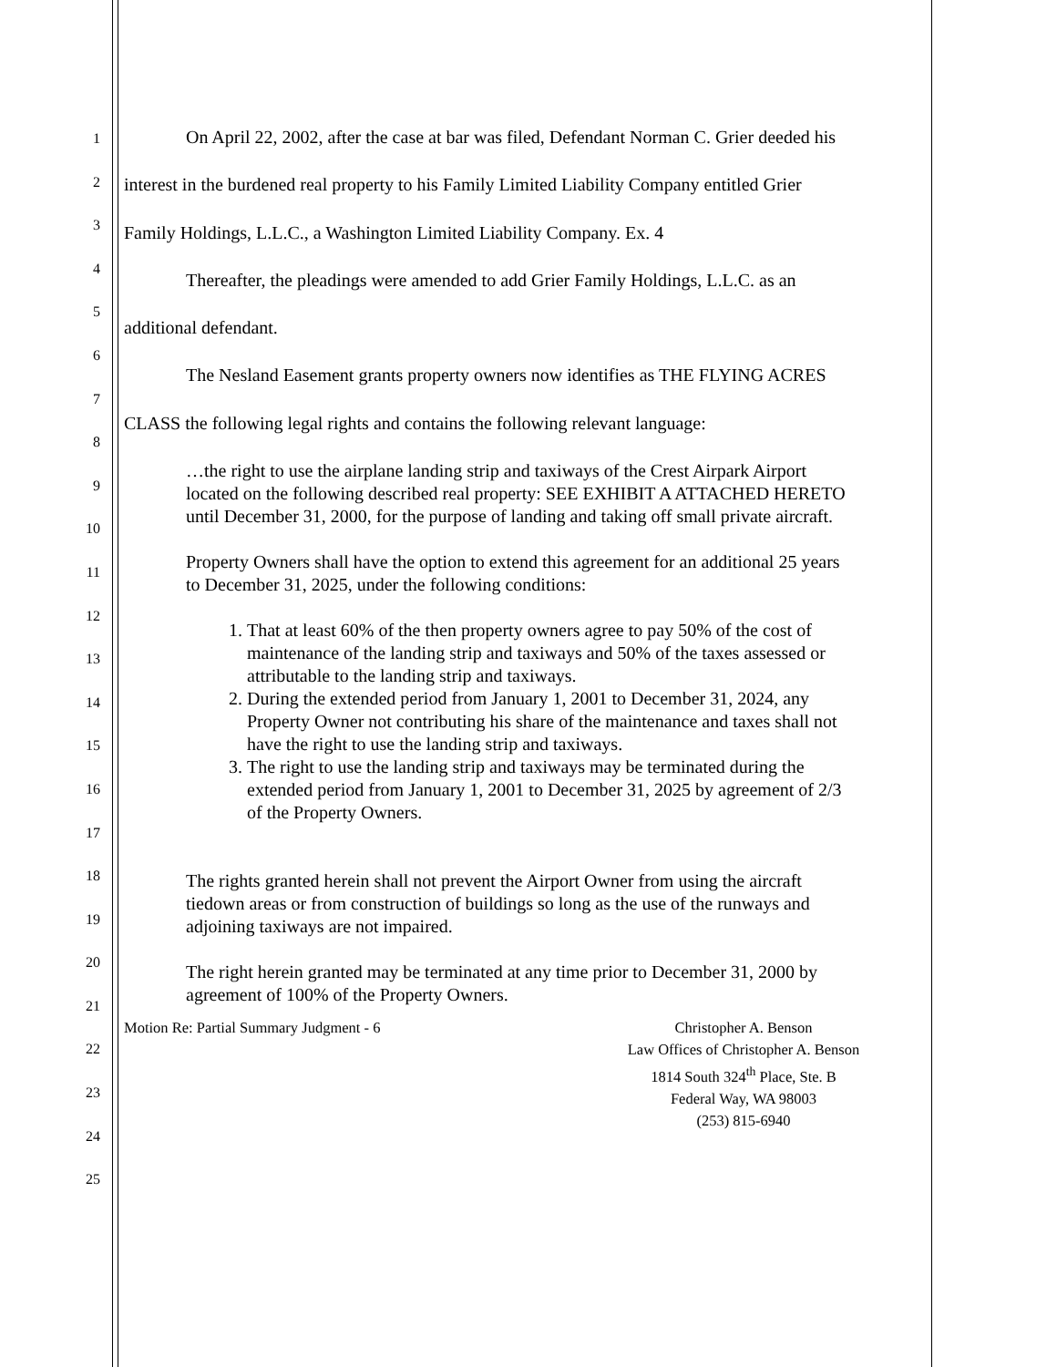1
2
3
4
5
6
7
8
9
10
11
12
13
14
15
16
17
18
19
20
21
22
23
24
25
On April 22, 2002, after the case at bar was filed, Defendant Norman C. Grier deeded his interest in the burdened real property to his Family Limited Liability Company entitled Grier Family Holdings, L.L.C., a Washington Limited Liability Company. Ex. 4
Thereafter, the pleadings were amended to add Grier Family Holdings, L.L.C. as an additional defendant.
The Nesland Easement grants property owners now identifies as THE FLYING ACRES CLASS the following legal rights and contains the following relevant language:
…the right to use the airplane landing strip and taxiways of the Crest Airpark Airport located on the following described real property: SEE EXHIBIT A ATTACHED HERETO until December 31, 2000, for the purpose of landing and taking off small private aircraft.
Property Owners shall have the option to extend this agreement for an additional 25 years to December 31, 2025, under the following conditions:
1. That at least 60% of the then property owners agree to pay 50% of the cost of maintenance of the landing strip and taxiways and 50% of the taxes assessed or attributable to the landing strip and taxiways.
2. During the extended period from January 1, 2001 to December 31, 2024, any Property Owner not contributing his share of the maintenance and taxes shall not have the right to use the landing strip and taxiways.
3. The right to use the landing strip and taxiways may be terminated during the extended period from January 1, 2001 to December 31, 2025 by agreement of 2/3 of the Property Owners.
The rights granted herein shall not prevent the Airport Owner from using the aircraft tiedown areas or from construction of buildings so long as the use of the runways and adjoining taxiways are not impaired.
The right herein granted may be terminated at any time prior to December 31, 2000 by agreement of 100% of the Property Owners.
Motion Re: Partial Summary Judgment - 6
Christopher A. Benson
Law Offices of Christopher A. Benson
1814 South 324<sup>th</sup> Place, Ste. B
Federal Way, WA 98003
(253) 815-6940